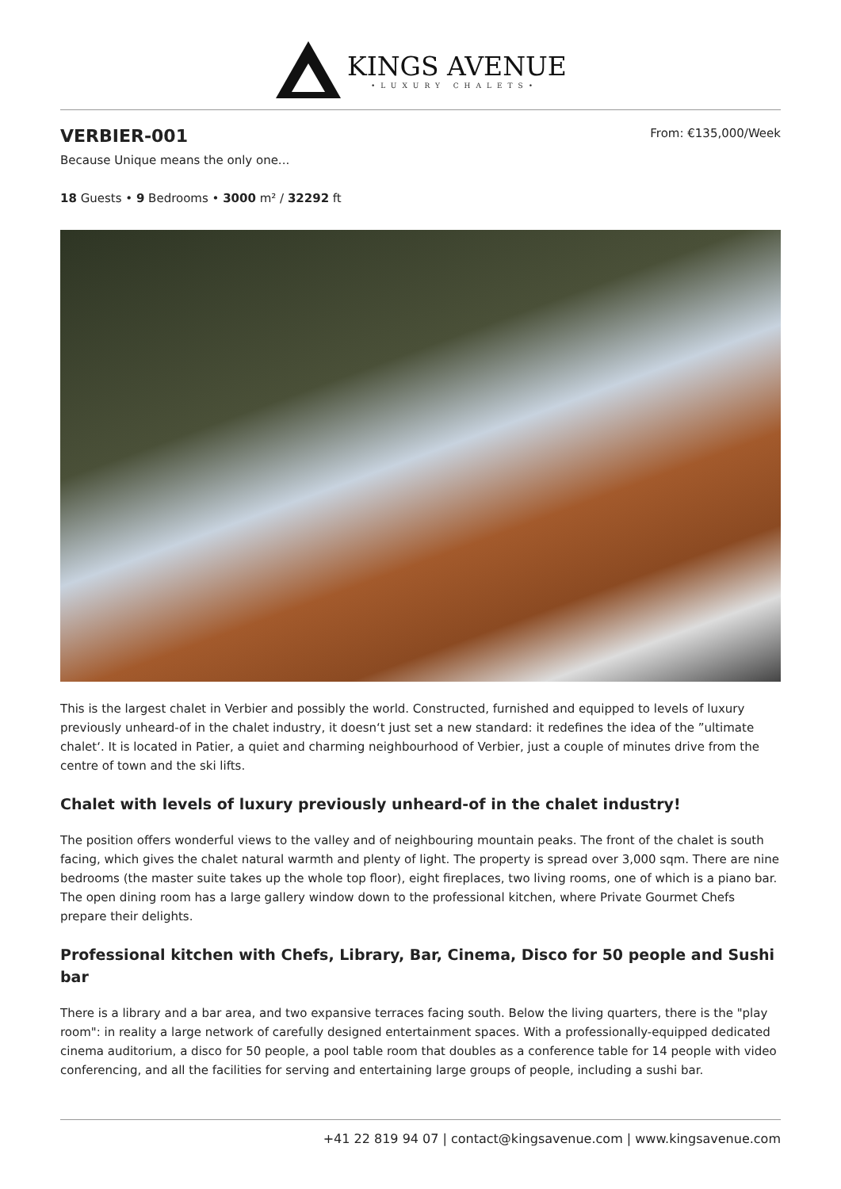KINGS AVENUE
•LUXURY CHALETS•
VERBIER-001
From: €135,000/Week
Because Unique means the only one...
18 Guests • 9 Bedrooms • 3000 m² / 32292 ft
This is the largest chalet in Verbier and possibly the world. Constructed, furnished and equipped to levels of luxury previously unheard-of in the chalet industry, it doesn‘t just set a new standard: it redefines the idea of the ”ultimate chalet‘. It is located in Patier, a quiet and charming neighbourhood of Verbier, just a couple of minutes drive from the centre of town and the ski lifts.
Chalet with levels of luxury previously unheard-of in the chalet industry!
The position offers wonderful views to the valley and of neighbouring mountain peaks. The front of the chalet is south facing, which gives the chalet natural warmth and plenty of light. The property is spread over 3,000 sqm. There are nine bedrooms (the master suite takes up the whole top floor), eight fireplaces, two living rooms, one of which is a piano bar. The open dining room has a large gallery window down to the professional kitchen, where Private Gourmet Chefs prepare their delights.
Professional kitchen with Chefs, Library, Bar, Cinema, Disco for 50 people and Sushi bar
There is a library and a bar area, and two expansive terraces facing south. Below the living quarters, there is the "play room": in reality a large network of carefully designed entertainment spaces. With a professionally-equipped dedicated cinema auditorium, a disco for 50 people, a pool table room that doubles as a conference table for 14 people with video conferencing, and all the facilities for serving and entertaining large groups of people, including a sushi bar.
+41 22 819 94 07 | contact@kingsavenue.com | www.kingsavenue.com